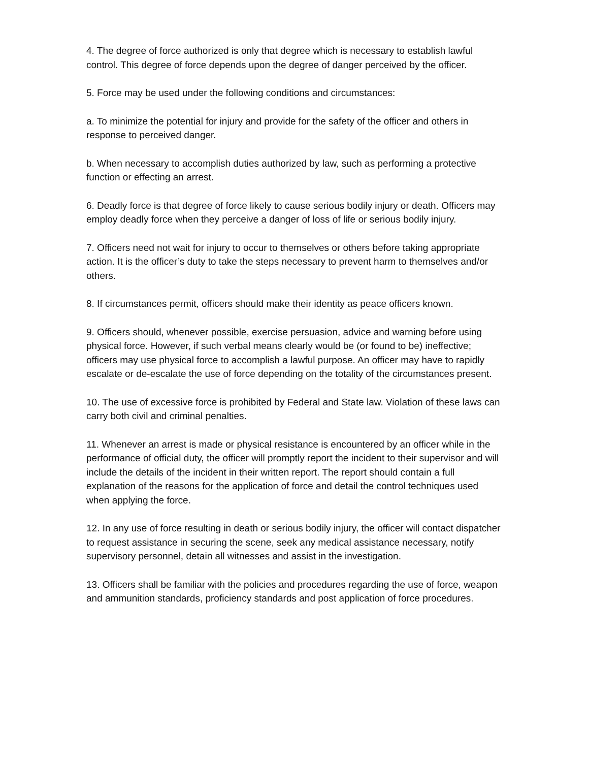4. The degree of force authorized is only that degree which is necessary to establish lawful control. This degree of force depends upon the degree of danger perceived by the officer.
5. Force may be used under the following conditions and circumstances:
a. To minimize the potential for injury and provide for the safety of the officer and others in response to perceived danger.
b. When necessary to accomplish duties authorized by law, such as performing a protective function or effecting an arrest.
6. Deadly force is that degree of force likely to cause serious bodily injury or death. Officers may employ deadly force when they perceive a danger of loss of life or serious bodily injury.
7. Officers need not wait for injury to occur to themselves or others before taking appropriate action. It is the officer’s duty to take the steps necessary to prevent harm to themselves and/or others.
8. If circumstances permit, officers should make their identity as peace officers known.
9. Officers should, whenever possible, exercise persuasion, advice and warning before using physical force. However, if such verbal means clearly would be (or found to be) ineffective; officers may use physical force to accomplish a lawful purpose. An officer may have to rapidly escalate or de-escalate the use of force depending on the totality of the circumstances present.
10. The use of excessive force is prohibited by Federal and State law. Violation of these laws can carry both civil and criminal penalties.
11. Whenever an arrest is made or physical resistance is encountered by an officer while in the performance of official duty, the officer will promptly report the incident to their supervisor and will include the details of the incident in their written report. The report should contain a full explanation of the reasons for the application of force and detail the control techniques used when applying the force.
12. In any use of force resulting in death or serious bodily injury, the officer will contact dispatcher to request assistance in securing the scene, seek any medical assistance necessary, notify supervisory personnel, detain all witnesses and assist in the investigation.
13. Officers shall be familiar with the policies and procedures regarding the use of force, weapon and ammunition standards, proficiency standards and post application of force procedures.